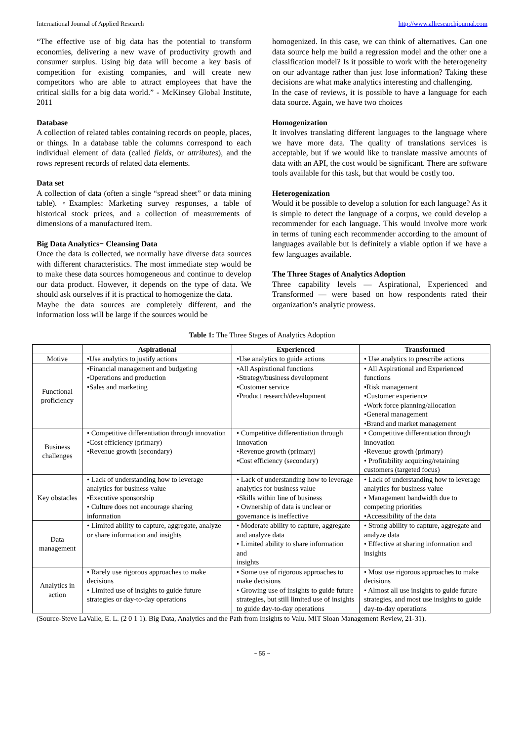International Journal of Applied Research http://www.allresearchjournal.com
“The effective use of big data has the potential to transform economies, delivering a new wave of productivity growth and consumer surplus. Using big data will become a key basis of competition for existing companies, and will create new competitors who are able to attract employees that have the critical skills for a big data world.” - McKinsey Global Institute, 2011
Database
A collection of related tables containing records on people, places, or things. In a database table the columns correspond to each individual element of data (called fields, or attributes), and the rows represent records of related data elements.
Data set
A collection of data (often a single “spread sheet” or data mining table). ◦Examples: Marketing survey responses, a table of historical stock prices, and a collection of measurements of dimensions of a manufactured item.
Big Data Analytics− Cleansing Data
Once the data is collected, we normally have diverse data sources with different characteristics. The most immediate step would be to make these data sources homogeneous and continue to develop our data product. However, it depends on the type of data. We should ask ourselves if it is practical to homogenize the data.
Maybe the data sources are completely different, and the information loss will be large if the sources would be
homogenized. In this case, we can think of alternatives. Can one data source help me build a regression model and the other one a classification model? Is it possible to work with the heterogeneity on our advantage rather than just lose information? Taking these decisions are what make analytics interesting and challenging.
In the case of reviews, it is possible to have a language for each data source. Again, we have two choices
Homogenization
It involves translating different languages to the language where we have more data. The quality of translations services is acceptable, but if we would like to translate massive amounts of data with an API, the cost would be significant. There are software tools available for this task, but that would be costly too.
Heterogenization
Would it be possible to develop a solution for each language? As it is simple to detect the language of a corpus, we could develop a recommender for each language. This would involve more work in terms of tuning each recommender according to the amount of languages available but is definitely a viable option if we have a few languages available.
The Three Stages of Analytics Adoption
Three capability levels — Aspirational, Experienced and Transformed — were based on how respondents rated their organization’s analytic prowess.
Table 1: The Three Stages of Analytics Adoption
| | Aspirational | Experienced | Transformed |
| --- | --- | --- | --- |
| Motive | •Use analytics to justify actions | •Use analytics to guide actions | • Use analytics to prescribe actions |
| Functional proficiency | •Financial management and budgeting •Operations and production •Sales and marketing | •All Aspirational functions •Strategy/business development •Customer service •Product research/development | • All Aspirational and Experienced functions •Risk management •Customer experience •Work force planning/allocation •General management •Brand and market management |
| Business challenges | • Competitive differentiation through innovation •Cost efficiency (primary) •Revenue growth (secondary) | • Competitive differentiation through innovation •Revenue growth (primary) •Cost efficiency (secondary) | • Competitive differentiation through innovation •Revenue growth (primary) • Profitability acquiring/retaining customers (targeted focus) |
| Key obstacles | • Lack of understanding how to leverage analytics for business value •Executive sponsorship • Culture does not encourage sharing information | • Lack of understanding how to leverage analytics for business value •Skills within line of business • Ownership of data is unclear or governance is ineffective | • Lack of understanding how to leverage analytics for business value • Management bandwidth due to competing priorities •Accessibility of the data |
| Data management | • Limited ability to capture, aggregate, analyze or share information and insights | • Moderate ability to capture, aggregate and analyze data • Limited ability to share information and insights | • Strong ability to capture, aggregate and analyze data • Effective at sharing information and insights |
| Analytics in action | • Rarely use rigorous approaches to make decisions • Limited use of insights to guide future strategies or day-to-day operations | • Some use of rigorous approaches to make decisions • Growing use of insights to guide future strategies, but still limited use of insights to guide day-to-day operations | • Most use rigorous approaches to make decisions • Almost all use insights to guide future strategies, and most use insights to guide day-to-day operations |
(Source-Steve LaValle, E. L. (2 0 1 1). Big Data, Analytics and the Path from Insights to Valu. MIT Sloan Management Review, 21-31).
~ 55 ~